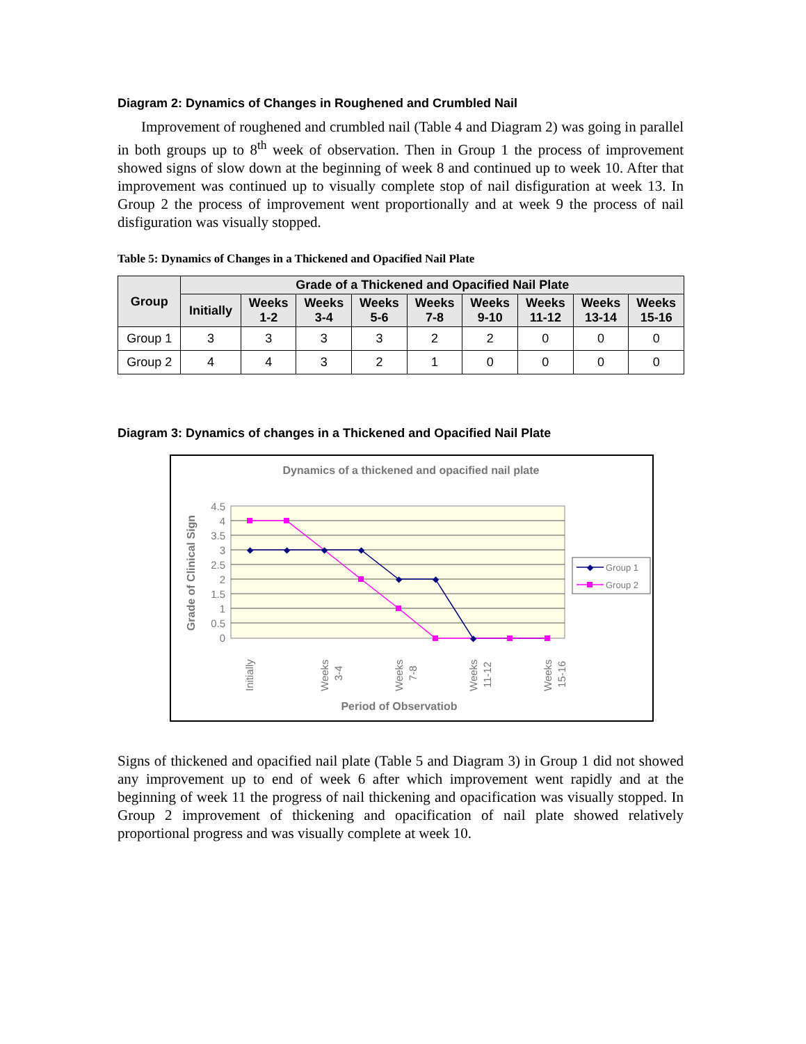Diagram 2: Dynamics of Changes in Roughened and Crumbled Nail
Improvement of roughened and crumbled nail (Table 4 and Diagram 2) was going in parallel in both groups up to 8<sup>th</sup> week of observation. Then in Group 1 the process of improvement showed signs of slow down at the beginning of week 8 and continued up to week 10. After that improvement was continued up to visually complete stop of nail disfiguration at week 13. In Group 2 the process of improvement went proportionally and at week 9 the process of nail disfiguration was visually stopped.
Table 5: Dynamics of Changes in a Thickened and Opacified Nail Plate
| Group | Grade of a Thickened and Opacified Nail Plate | | | | | | | | |
| --- | --- | --- | --- | --- | --- | --- | --- | --- | --- |
| | Initially | Weeks 1-2 | Weeks 3-4 | Weeks 5-6 | Weeks 7-8 | Weeks 9-10 | Weeks 11-12 | Weeks 13-14 | Weeks 15-16 |
| Group 1 | 3 | 3 | 3 | 3 | 2 | 2 | 0 | 0 | 0 |
| Group 2 | 4 | 4 | 3 | 2 | 1 | 0 | 0 | 0 | 0 |
Diagram 3: Dynamics of changes in a Thickened and Opacified Nail Plate
Dynamics of a thickened and opacified nail plate
4.5
4
3.5
3
2.5
2
1.5
1
0.5
0
Grade of Clinical Sign
◆
◆
◆
◆
◆
◆
◆
Initially
Weeks
3-4
Weeks
7-8
Weeks
11-12
Weeks
15-16
Period of Observatiob
◆
Group 1
Group 2
Signs of thickened and opacified nail plate (Table 5 and Diagram 3) in Group 1 did not showed any improvement up to end of week 6 after which improvement went rapidly and at the beginning of week 11 the progress of nail thickening and opacification was visually stopped. In Group 2 improvement of thickening and opacification of nail plate showed relatively proportional progress and was visually complete at week 10.